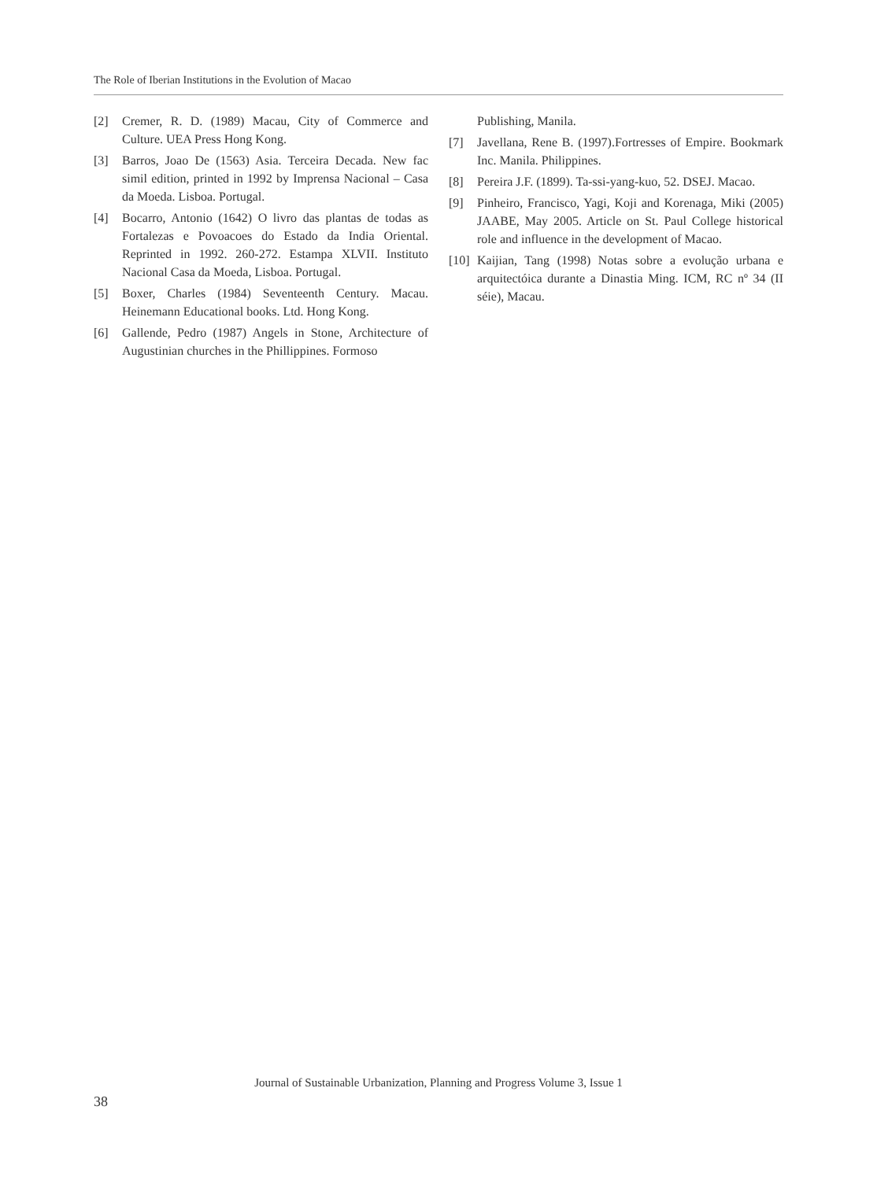The Role of Iberian Institutions in the Evolution of Macao
[2] Cremer, R. D. (1989) Macau, City of Commerce and Culture. UEA Press Hong Kong.
[3] Barros, Joao De (1563) Asia. Terceira Decada. New fac simil edition, printed in 1992 by Imprensa Nacional – Casa da Moeda. Lisboa. Portugal.
[4] Bocarro, Antonio (1642) O livro das plantas de todas as Fortalezas e Povoacoes do Estado da India Oriental. Reprinted in 1992. 260-272. Estampa XLVII. Instituto Nacional Casa da Moeda, Lisboa. Portugal.
[5] Boxer, Charles (1984) Seventeenth Century. Macau. Heinemann Educational books. Ltd. Hong Kong.
[6] Gallende, Pedro (1987) Angels in Stone, Architecture of Augustinian churches in the Phillippines. Formoso
Publishing, Manila.
[7] Javellana, Rene B. (1997).Fortresses of Empire. Bookmark Inc. Manila. Philippines.
[8] Pereira J.F. (1899). Ta-ssi-yang-kuo, 52. DSEJ. Macao.
[9] Pinheiro, Francisco, Yagi, Koji and Korenaga, Miki (2005) JAABE, May 2005. Article on St. Paul College historical role and influence in the development of Macao.
[10] Kaijian, Tang (1998) Notas sobre a evolução urbana e arquitectóica durante a Dinastia Ming. ICM, RC nº 34 (II séie), Macau.
Journal of Sustainable Urbanization, Planning and Progress Volume 3, Issue 1
38